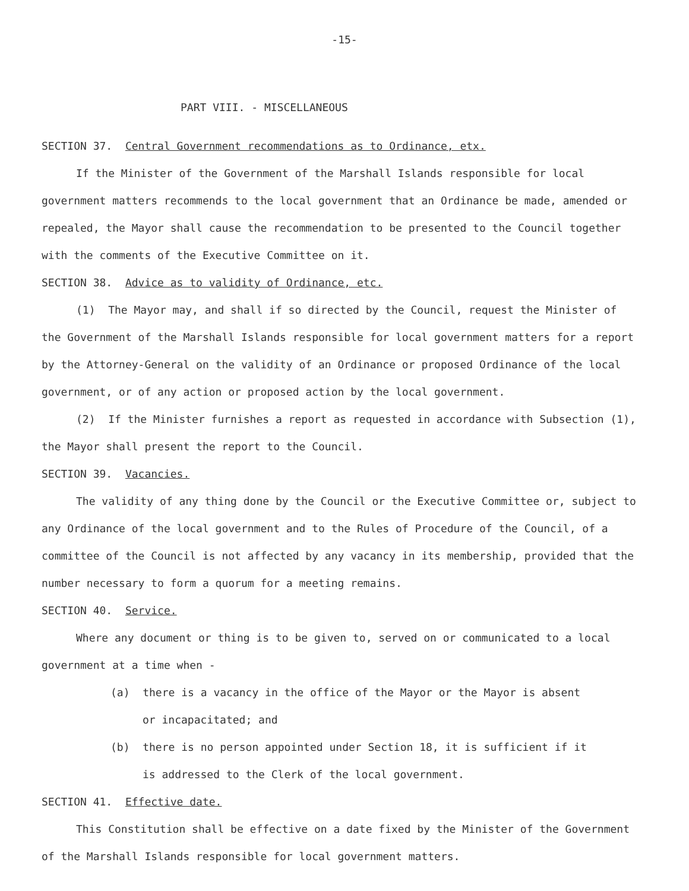-15-
PART VIII. - MISCELLANEOUS
SECTION 37. Central Government recommendations as to Ordinance, etx.
If the Minister of the Government of the Marshall Islands responsible for local government matters recommends to the local government that an Ordinance be made, amended or repealed, the Mayor shall cause the recommendation to be presented to the Council together with the comments of the Executive Committee on it.
SECTION 38. Advice as to validity of Ordinance, etc.
(1) The Mayor may, and shall if so directed by the Council, request the Minister of the Government of the Marshall Islands responsible for local government matters for a report by the Attorney-General on the validity of an Ordinance or proposed Ordinance of the local government, or of any action or proposed action by the local government.
(2) If the Minister furnishes a report as requested in accordance with Subsection (1), the Mayor shall present the report to the Council.
SECTION 39. Vacancies.
The validity of any thing done by the Council or the Executive Committee or, subject to any Ordinance of the local government and to the Rules of Procedure of the Council, of a committee of the Council is not affected by any vacancy in its membership, provided that the number necessary to form a quorum for a meeting remains.
SECTION 40. Service.
Where any document or thing is to be given to, served on or communicated to a local government at a time when -
(a) there is a vacancy in the office of the Mayor or the Mayor is absent
or incapacitated; and
(b) there is no person appointed under Section 18, it is sufficient if it
is addressed to the Clerk of the local government.
SECTION 41. Effective date.
This Constitution shall be effective on a date fixed by the Minister of the Government of the Marshall Islands responsible for local government matters.